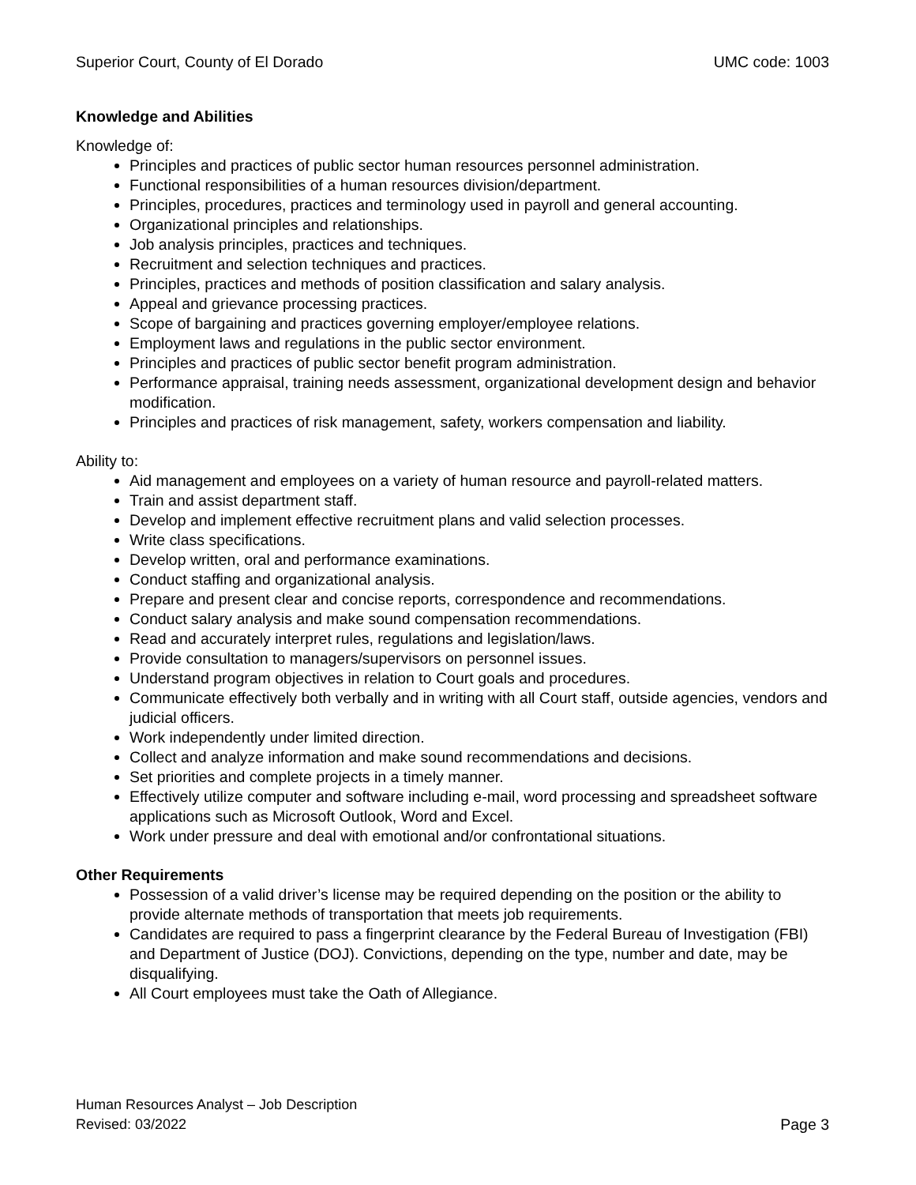Superior Court, County of El Dorado UMC code: 1003
Knowledge and Abilities
Knowledge of:
Principles and practices of public sector human resources personnel administration.
Functional responsibilities of a human resources division/department.
Principles, procedures, practices and terminology used in payroll and general accounting.
Organizational principles and relationships.
Job analysis principles, practices and techniques.
Recruitment and selection techniques and practices.
Principles, practices and methods of position classification and salary analysis.
Appeal and grievance processing practices.
Scope of bargaining and practices governing employer/employee relations.
Employment laws and regulations in the public sector environment.
Principles and practices of public sector benefit program administration.
Performance appraisal, training needs assessment, organizational development design and behavior modification.
Principles and practices of risk management, safety, workers compensation and liability.
Ability to:
Aid management and employees on a variety of human resource and payroll-related matters.
Train and assist department staff.
Develop and implement effective recruitment plans and valid selection processes.
Write class specifications.
Develop written, oral and performance examinations.
Conduct staffing and organizational analysis.
Prepare and present clear and concise reports, correspondence and recommendations.
Conduct salary analysis and make sound compensation recommendations.
Read and accurately interpret rules, regulations and legislation/laws.
Provide consultation to managers/supervisors on personnel issues.
Understand program objectives in relation to Court goals and procedures.
Communicate effectively both verbally and in writing with all Court staff, outside agencies, vendors and judicial officers.
Work independently under limited direction.
Collect and analyze information and make sound recommendations and decisions.
Set priorities and complete projects in a timely manner.
Effectively utilize computer and software including e-mail, word processing and spreadsheet software applications such as Microsoft Outlook, Word and Excel.
Work under pressure and deal with emotional and/or confrontational situations.
Other Requirements
Possession of a valid driver’s license may be required depending on the position or the ability to provide alternate methods of transportation that meets job requirements.
Candidates are required to pass a fingerprint clearance by the Federal Bureau of Investigation (FBI) and Department of Justice (DOJ). Convictions, depending on the type, number and date, may be disqualifying.
All Court employees must take the Oath of Allegiance.
Human Resources Analyst – Job Description
Revised: 03/2022 Page 3